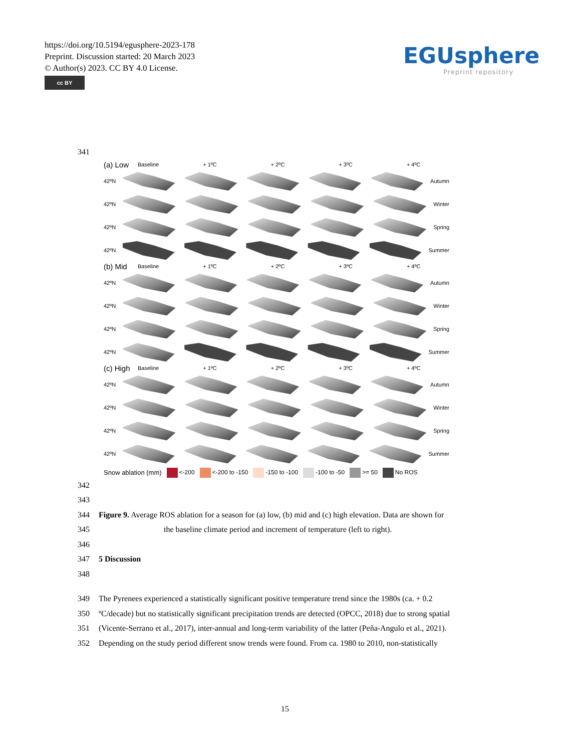https://doi.org/10.5194/egusphere-2023-178
Preprint. Discussion started: 20 March 2023
© Author(s) 2023. CC BY 4.0 License.
cc BY
EGUsphere
Preprint repository
341
(a) Low Baseline + 1ºC + 2ºC + 3ºC + 4ºC
42ºN Autumn
42ºN Winter
42ºN Spring
42ºN Summer
(b) Mid Baseline + 1ºC + 2ºC + 3ºC + 4ºC
42ºN Autumn
42ºN Winter
42ºN Spring
42ºN Summer
(c) High Baseline + 1ºC + 2ºC + 3ºC + 4ºC
42ºN Autumn
42ºN Winter
42ºN Spring
42ºN Summer
Snow ablation (mm) <-200 <-200 to -150 -150 to -100 -100 to -50 >= 50 No ROS
342
343
344 Figure 9. Average ROS ablation for a season for (a) low, (b) mid and (c) high elevation. Data are shown for
345 the baseline climate period and increment of temperature (left to right).
346
347 5 Discussion
348
349 The Pyrenees experienced a statistically significant positive temperature trend since the 1980s (ca. + 0.2
350 ºC/decade) but no statistically significant precipitation trends are detected (OPCC, 2018) due to strong spatial
351 (Vicente-Serrano et al., 2017), inter-annual and long-term variability of the latter (Peña-Angulo et al., 2021).
352 Depending on the study period different snow trends were found. From ca. 1980 to 2010, non-statistically
15